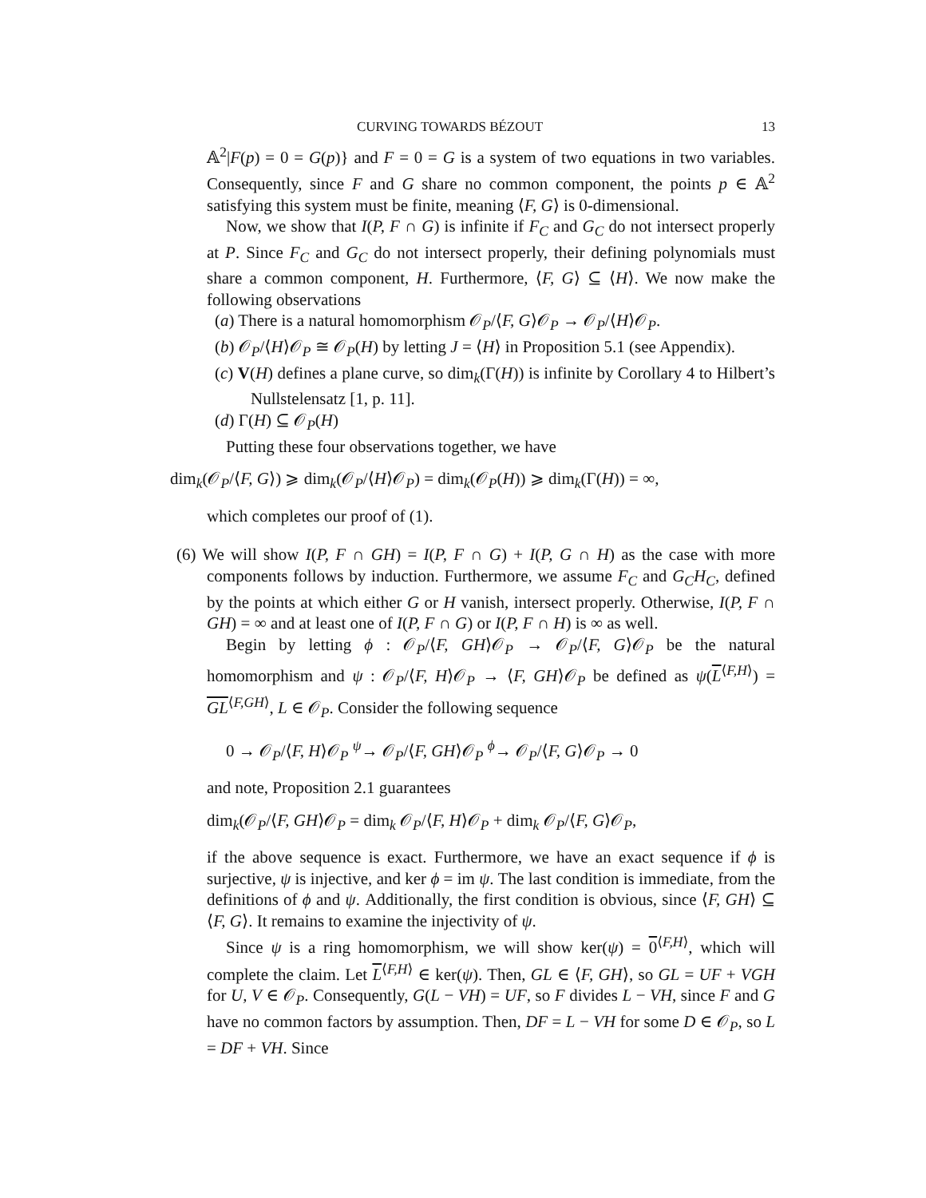CURVING TOWARDS BÉZOUT 13
𝔸<sup>2</sup>|F(p) = 0 = G(p)} and F = 0 = G is a system of two equations in two variables. Consequently, since F and G share no common component, the points p ∈ 𝔸<sup>2</sup> satisfying this system must be finite, meaning ⟨F, G⟩ is 0-dimensional.
Now, we show that I(P, F ∩ G) is infinite if F<sub>C</sub> and G<sub>C</sub> do not intersect properly at P. Since F<sub>C</sub> and G<sub>C</sub> do not intersect properly, their defining polynomials must share a common component, H. Furthermore, ⟨F, G⟩ ⊆ ⟨H⟩. We now make the following observations
(a) There is a natural homomorphism 𝒪<sub>P</sub>/⟨F, G⟩𝒪<sub>P</sub> → 𝒪<sub>P</sub>/⟨H⟩𝒪<sub>P</sub>.
(b) 𝒪<sub>P</sub>/⟨H⟩𝒪<sub>P</sub> ≅ 𝒪<sub>P</sub>(H) by letting J = ⟨H⟩ in Proposition 5.1 (see Appendix).
(c) V(H) defines a plane curve, so dim<sub>k</sub>(Γ(H)) is infinite by Corollary 4 to Hilbert’s Nullstelensatz [1, p. 11].
(d) Γ(H) ⊆ 𝒪<sub>P</sub>(H)
Putting these four observations together, we have
dim<sub>k</sub>(𝒪<sub>P</sub>/⟨F, G⟩) ⩾ dim<sub>k</sub>(𝒪<sub>P</sub>/⟨H⟩𝒪<sub>P</sub>) = dim<sub>k</sub>(𝒪<sub>P</sub>(H)) ⩾ dim<sub>k</sub>(Γ(H)) = ∞,
which completes our proof of (1).
(6) We will show I(P, F ∩ GH) = I(P, F ∩ G) + I(P, G ∩ H) as the case with more components follows by induction. Furthermore, we assume F<sub>C</sub> and G<sub>C</sub>H<sub>C</sub>, defined by the points at which either G or H vanish, intersect properly. Otherwise, I(P, F ∩ GH) = ∞ and at least one of I(P, F ∩ G) or I(P, F ∩ H) is ∞ as well.
Begin by letting ϕ : 𝒪<sub>P</sub>/⟨F, GH⟩𝒪<sub>P</sub> → 𝒪<sub>P</sub>/⟨F, G⟩𝒪<sub>P</sub> be the natural homomorphism and ψ : 𝒪<sub>P</sub>/⟨F, H⟩𝒪<sub>P</sub> → ⟨F, GH⟩𝒪<sub>P</sub> be defined as ψ(L<sup>⟨F,H⟩</sup>) = GL<sup>⟨F,GH⟩</sup>, L ∈ 𝒪<sub>P</sub>. Consider the following sequence
0 → 𝒪<sub>P</sub>/⟨F, H⟩𝒪<sub>P</sub> <sup>ψ</sup>→ 𝒪<sub>P</sub>/⟨F, GH⟩𝒪<sub>P</sub> <sup>ϕ</sup>→ 𝒪<sub>P</sub>/⟨F, G⟩𝒪<sub>P</sub> → 0
and note, Proposition 2.1 guarantees
dim<sub>k</sub>(𝒪<sub>P</sub>/⟨F, GH⟩𝒪<sub>P</sub> = dim<sub>k</sub> 𝒪<sub>P</sub>/⟨F, H⟩𝒪<sub>P</sub> + dim<sub>k</sub> 𝒪<sub>P</sub>/⟨F, G⟩𝒪<sub>P</sub>,
if the above sequence is exact. Furthermore, we have an exact sequence if ϕ is surjective, ψ is injective, and ker ϕ = im ψ. The last condition is immediate, from the definitions of ϕ and ψ. Additionally, the first condition is obvious, since ⟨F, GH⟩ ⊆ ⟨F, G⟩. It remains to examine the injectivity of ψ.
Since ψ is a ring homomorphism, we will show ker(ψ) = 0<sup>⟨F,H⟩</sup>, which will complete the claim. Let L<sup>⟨F,H⟩</sup> ∈ ker(ψ). Then, GL ∈ ⟨F, GH⟩, so GL = UF + VGH for U, V ∈ 𝒪<sub>P</sub>. Consequently, G(L − VH) = UF, so F divides L − VH, since F and G have no common factors by assumption. Then, DF = L − VH for some D ∈ 𝒪<sub>P</sub>, so L = DF + VH. Since